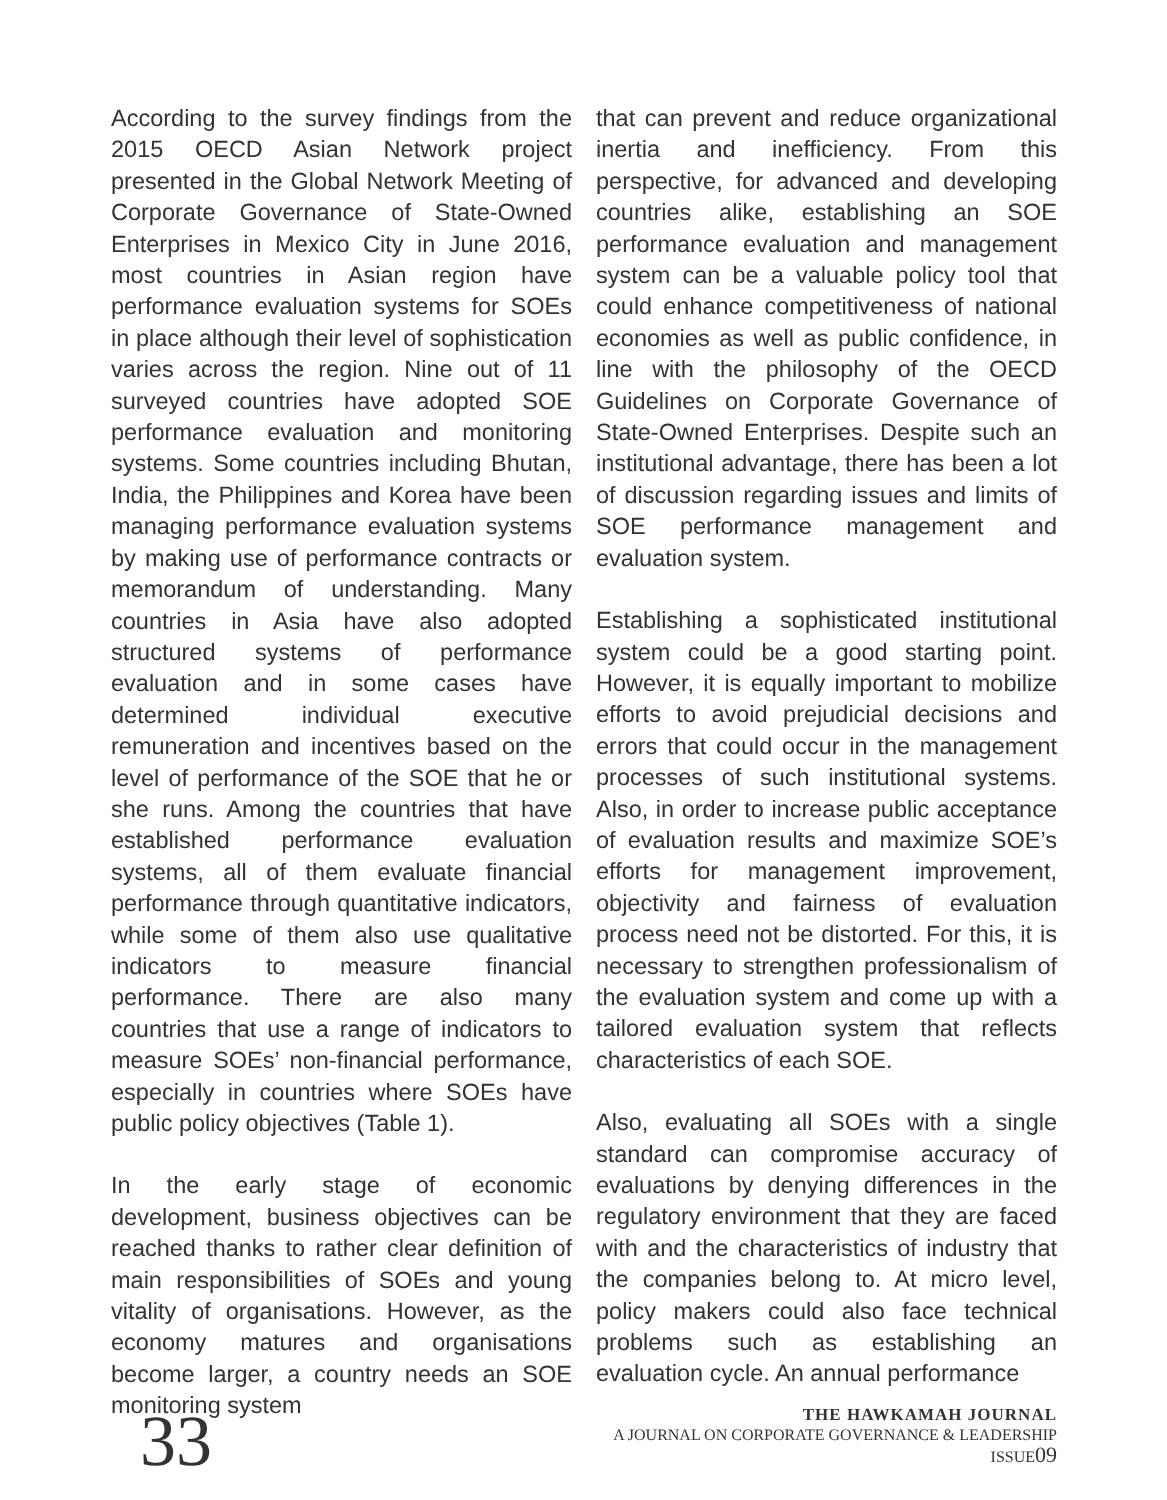According to the survey findings from the 2015 OECD Asian Network project presented in the Global Network Meeting of Corporate Governance of State-Owned Enterprises in Mexico City in June 2016, most countries in Asian region have performance evaluation systems for SOEs in place although their level of sophistication varies across the region. Nine out of 11 surveyed countries have adopted SOE performance evaluation and monitoring systems. Some countries including Bhutan, India, the Philippines and Korea have been managing performance evaluation systems by making use of performance contracts or memorandum of understanding. Many countries in Asia have also adopted structured systems of performance evaluation and in some cases have determined individual executive remuneration and incentives based on the level of performance of the SOE that he or she runs. Among the countries that have established performance evaluation systems, all of them evaluate financial performance through quantitative indicators, while some of them also use qualitative indicators to measure financial performance. There are also many countries that use a range of indicators to measure SOEs’ non-financial performance, especially in countries where SOEs have public policy objectives (Table 1).
In the early stage of economic development, business objectives can be reached thanks to rather clear definition of main responsibilities of SOEs and young vitality of organisations. However, as the economy matures and organisations become larger, a country needs an SOE monitoring system
that can prevent and reduce organizational inertia and inefficiency. From this perspective, for advanced and developing countries alike, establishing an SOE performance evaluation and management system can be a valuable policy tool that could enhance competitiveness of national economies as well as public confidence, in line with the philosophy of the OECD Guidelines on Corporate Governance of State-Owned Enterprises. Despite such an institutional advantage, there has been a lot of discussion regarding issues and limits of SOE performance management and evaluation system.
Establishing a sophisticated institutional system could be a good starting point. However, it is equally important to mobilize efforts to avoid prejudicial decisions and errors that could occur in the management processes of such institutional systems. Also, in order to increase public acceptance of evaluation results and maximize SOE’s efforts for management improvement, objectivity and fairness of evaluation process need not be distorted. For this, it is necessary to strengthen professionalism of the evaluation system and come up with a tailored evaluation system that reflects characteristics of each SOE.
Also, evaluating all SOEs with a single standard can compromise accuracy of evaluations by denying differences in the regulatory environment that they are faced with and the characteristics of industry that the companies belong to. At micro level, policy makers could also face technical problems such as establishing an evaluation cycle. An annual performance
33
THE HAWKAMAH JOURNAL
A JOURNAL ON CORPORATE GOVERNANCE & LEADERSHIP
ISSUE09